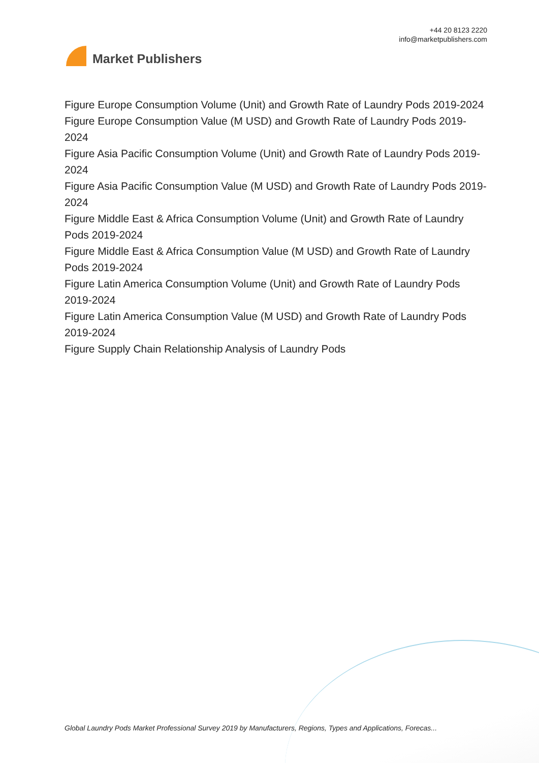Market Publishers
+44 20 8123 2220
info@marketpublishers.com
Figure Europe Consumption Volume (Unit) and Growth Rate of Laundry Pods 2019-2024
Figure Europe Consumption Value (M USD) and Growth Rate of Laundry Pods 2019-2024
Figure Asia Pacific Consumption Volume (Unit) and Growth Rate of Laundry Pods 2019-2024
Figure Asia Pacific Consumption Value (M USD) and Growth Rate of Laundry Pods 2019-2024
Figure Middle East & Africa Consumption Volume (Unit) and Growth Rate of Laundry Pods 2019-2024
Figure Middle East & Africa Consumption Value (M USD) and Growth Rate of Laundry Pods 2019-2024
Figure Latin America Consumption Volume (Unit) and Growth Rate of Laundry Pods 2019-2024
Figure Latin America Consumption Value (M USD) and Growth Rate of Laundry Pods 2019-2024
Figure Supply Chain Relationship Analysis of Laundry Pods
Global Laundry Pods Market Professional Survey 2019 by Manufacturers, Regions, Types and Applications, Forecas...